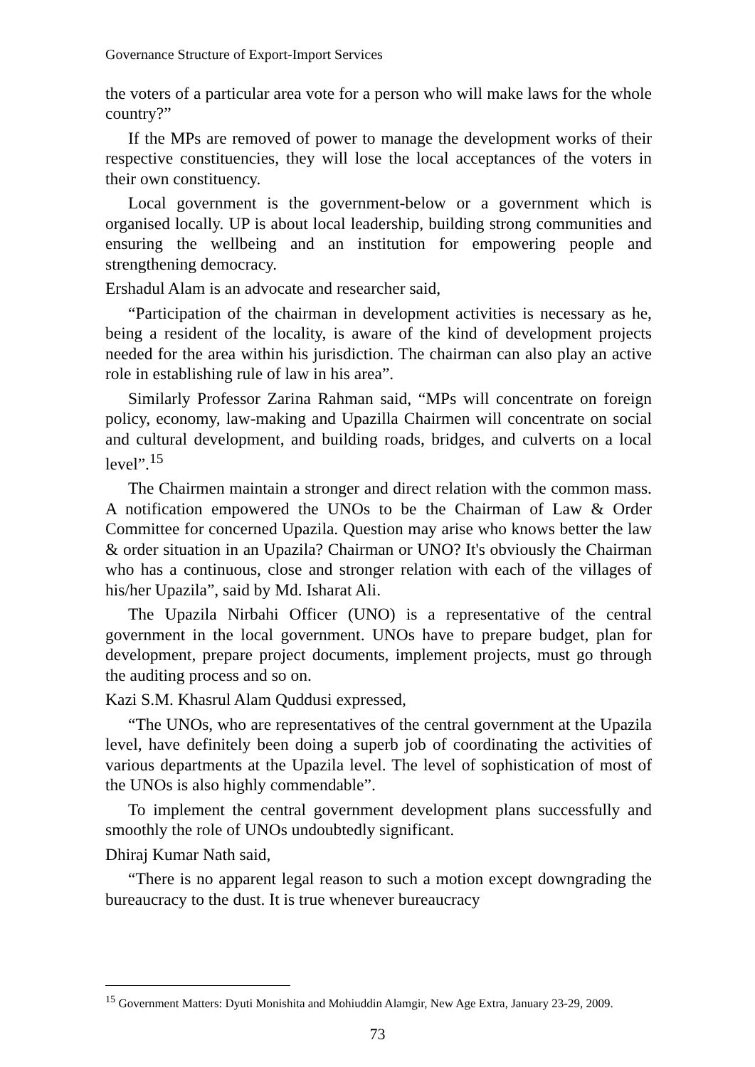Governance Structure of Export-Import Services
the voters of a particular area vote for a person who will make laws for the whole country?”
If the MPs are removed of power to manage the development works of their respective constituencies, they will lose the local acceptances of the voters in their own constituency.
Local government is the government-below or a government which is organised locally. UP is about local leadership, building strong communities and ensuring the wellbeing and an institution for empowering people and strengthening democracy.
Ershadul Alam is an advocate and researcher said,
“Participation of the chairman in development activities is necessary as he, being a resident of the locality, is aware of the kind of development projects needed for the area within his jurisdiction. The chairman can also play an active role in establishing rule of law in his area”.
Similarly Professor Zarina Rahman said, “MPs will concentrate on foreign policy, economy, law-making and Upazilla Chairmen will concentrate on social and cultural development, and building roads, bridges, and culverts on a local level”.<sup>15</sup>
The Chairmen maintain a stronger and direct relation with the common mass. A notification empowered the UNOs to be the Chairman of Law & Order Committee for concerned Upazila. Question may arise who knows better the law & order situation in an Upazila? Chairman or UNO? It's obviously the Chairman who has a continuous, close and stronger relation with each of the villages of his/her Upazila”, said by Md. Isharat Ali.
The Upazila Nirbahi Officer (UNO) is a representative of the central government in the local government. UNOs have to prepare budget, plan for development, prepare project documents, implement projects, must go through the auditing process and so on.
Kazi S.M. Khasrul Alam Quddusi expressed,
“The UNOs, who are representatives of the central government at the Upazila level, have definitely been doing a superb job of coordinating the activities of various departments at the Upazila level. The level of sophistication of most of the UNOs is also highly commendable”.
To implement the central government development plans successfully and smoothly the role of UNOs undoubtedly significant.
Dhiraj Kumar Nath said,
“There is no apparent legal reason to such a motion except downgrading the bureaucracy to the dust. It is true whenever bureaucracy
<sup>15</sup> Government Matters: Dyuti Monishita and Mohiuddin Alamgir, New Age Extra, January 23-29, 2009.
73